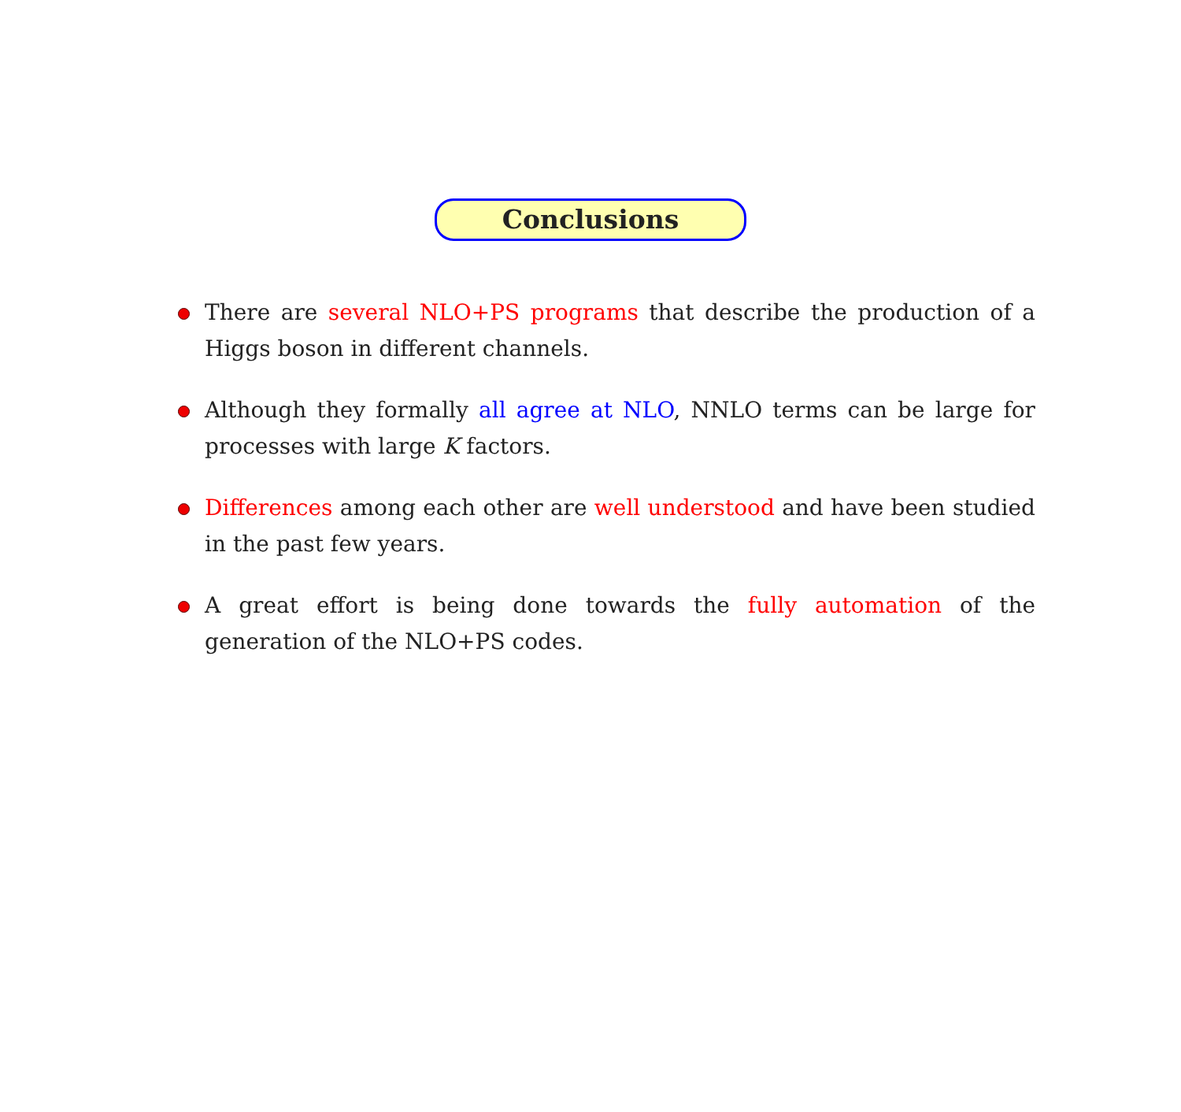Conclusions
There are several NLO+PS programs that describe the production of a Higgs boson in different channels.
Although they formally all agree at NLO, NNLO terms can be large for processes with large K factors.
Differences among each other are well understood and have been studied in the past few years.
A great effort is being done towards the fully automation of the generation of the NLO+PS codes.